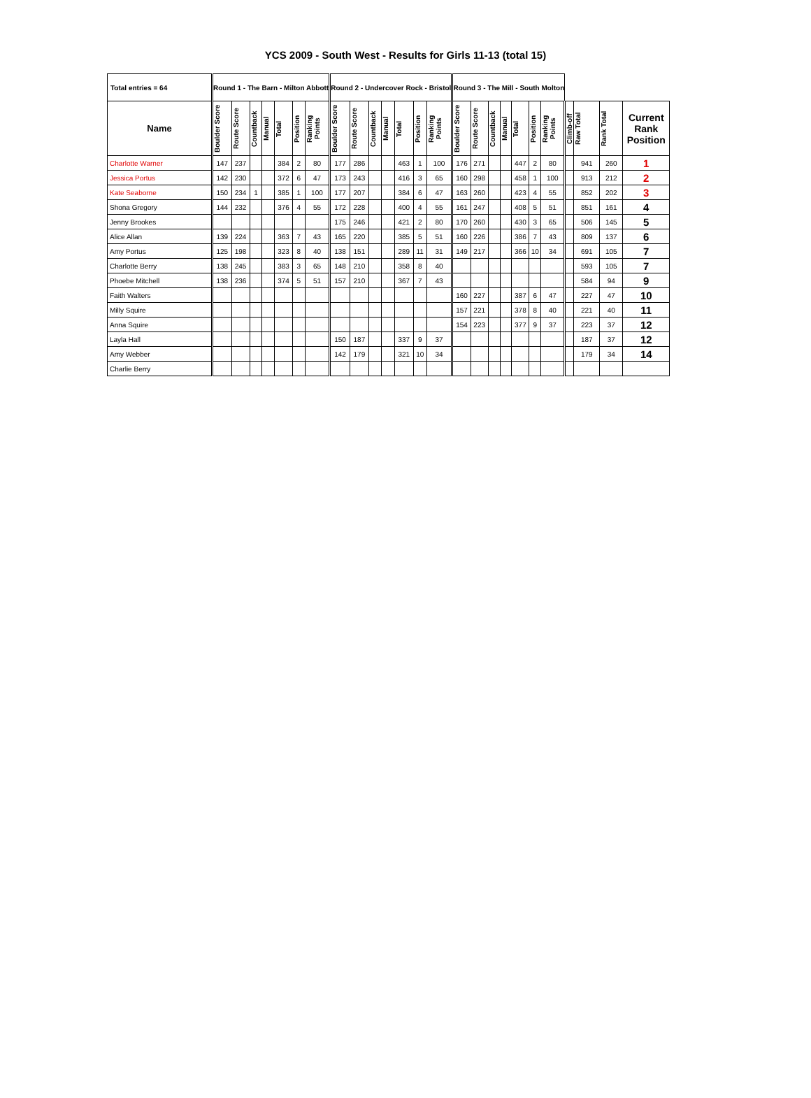YCS 2009 - South West - Results for Girls 11-13 (total 15)
| Total entries = 64 | Round 1 - The Barn - Milton Abbott | | | | | | | Round 2 - Undercover Rock - Bristol | | | | | | | Round 3 - The Mill - South Molton | | | | | | | | | | |
| --- | --- | --- | --- | --- | --- | --- | --- | --- | --- | --- | --- | --- | --- | --- | --- | --- | --- | --- | --- | --- | --- | --- | --- | --- | --- |
| Name | Boulder Score | Route Score | Countback | Manual | Total | Position | Ranking Points | Boulder Score | Route Score | Countback | Manual | Total | Position | Ranking Points | Boulder Score | Route Score | Countback | Manual | Total | Position | Ranking Points | Climb-off | Raw Total | Rank Total | Current Rank Position |
| Charlotte Warner | 147 | 237 | | | 384 | 2 | 80 | 177 | 286 | | | 463 | 1 | 100 | 176 | 271 | | | 447 | 2 | 80 | | 941 | 260 | 1 |
| Jessica Portus | 142 | 230 | | | 372 | 6 | 47 | 173 | 243 | | | 416 | 3 | 65 | 160 | 298 | | | 458 | 1 | 100 | | 913 | 212 | 2 |
| Kate Seaborne | 150 | 234 | 1 | | 385 | 1 | 100 | 177 | 207 | | | 384 | 6 | 47 | 163 | 260 | | | 423 | 4 | 55 | | 852 | 202 | 3 |
| Shona Gregory | 144 | 232 | | | 376 | 4 | 55 | 172 | 228 | | | 400 | 4 | 55 | 161 | 247 | | | 408 | 5 | 51 | | 851 | 161 | 4 |
| Jenny Brookes | | | | | | | | 175 | 246 | | | 421 | 2 | 80 | 170 | 260 | | | 430 | 3 | 65 | | 506 | 145 | 5 |
| Alice Allan | 139 | 224 | | | 363 | 7 | 43 | 165 | 220 | | | 385 | 5 | 51 | 160 | 226 | | | 386 | 7 | 43 | | 809 | 137 | 6 |
| Amy Portus | 125 | 198 | | | 323 | 8 | 40 | 138 | 151 | | | 289 | 11 | 31 | 149 | 217 | | | 366 | 10 | 34 | | 691 | 105 | 7 |
| Charlotte Berry | 138 | 245 | | | 383 | 3 | 65 | 148 | 210 | | | 358 | 8 | 40 | | | | | | | | | 593 | 105 | 7 |
| Phoebe Mitchell | 138 | 236 | | | 374 | 5 | 51 | 157 | 210 | | | 367 | 7 | 43 | | | | | | | | | 584 | 94 | 9 |
| Faith Walters | | | | | | | | | | | | | | | 160 | 227 | | | 387 | 6 | 47 | | 227 | 47 | 10 |
| Milly Squire | | | | | | | | | | | | | | | 157 | 221 | | | 378 | 8 | 40 | | 221 | 40 | 11 |
| Anna Squire | | | | | | | | | | | | | | | 154 | 223 | | | 377 | 9 | 37 | | 223 | 37 | 12 |
| Layla Hall | | | | | | | | 150 | 187 | | | 337 | 9 | 37 | | | | | | | | | 187 | 37 | 12 |
| Amy Webber | | | | | | | | 142 | 179 | | | 321 | 10 | 34 | | | | | | | | | 179 | 34 | 14 |
| Charlie Berry | | | | | | | | | | | | | | | | | | | | | | | | | |